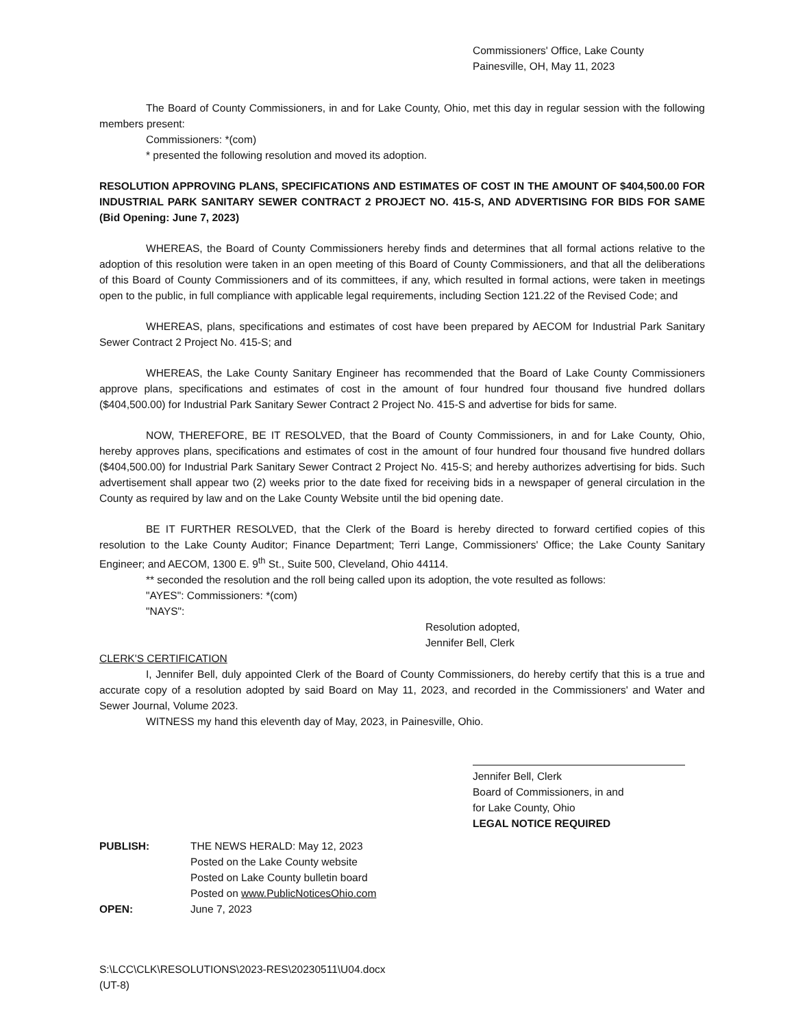Commissioners' Office, Lake County
Painesville, OH, May 11, 2023
The Board of County Commissioners, in and for Lake County, Ohio, met this day in regular session with the following members present:
Commissioners: *(com)
* presented the following resolution and moved its adoption.
RESOLUTION APPROVING PLANS, SPECIFICATIONS AND ESTIMATES OF COST IN THE AMOUNT OF $404,500.00 FOR INDUSTRIAL PARK SANITARY SEWER CONTRACT 2 PROJECT NO. 415-S, AND ADVERTISING FOR BIDS FOR SAME (Bid Opening: June 7, 2023)
WHEREAS, the Board of County Commissioners hereby finds and determines that all formal actions relative to the adoption of this resolution were taken in an open meeting of this Board of County Commissioners, and that all the deliberations of this Board of County Commissioners and of its committees, if any, which resulted in formal actions, were taken in meetings open to the public, in full compliance with applicable legal requirements, including Section 121.22 of the Revised Code; and
WHEREAS, plans, specifications and estimates of cost have been prepared by AECOM for Industrial Park Sanitary Sewer Contract 2 Project No. 415-S; and
WHEREAS, the Lake County Sanitary Engineer has recommended that the Board of Lake County Commissioners approve plans, specifications and estimates of cost in the amount of four hundred four thousand five hundred dollars ($404,500.00) for Industrial Park Sanitary Sewer Contract 2 Project No. 415-S and advertise for bids for same.
NOW, THEREFORE, BE IT RESOLVED, that the Board of County Commissioners, in and for Lake County, Ohio, hereby approves plans, specifications and estimates of cost in the amount of four hundred four thousand five hundred dollars ($404,500.00) for Industrial Park Sanitary Sewer Contract 2 Project No. 415-S; and hereby authorizes advertising for bids. Such advertisement shall appear two (2) weeks prior to the date fixed for receiving bids in a newspaper of general circulation in the County as required by law and on the Lake County Website until the bid opening date.
BE IT FURTHER RESOLVED, that the Clerk of the Board is hereby directed to forward certified copies of this resolution to the Lake County Auditor; Finance Department; Terri Lange, Commissioners' Office; the Lake County Sanitary Engineer; and AECOM, 1300 E. 9<sup>th</sup> St., Suite 500, Cleveland, Ohio 44114.
** seconded the resolution and the roll being called upon its adoption, the vote resulted as follows:
"AYES": Commissioners: *(com)
"NAYS":
Resolution adopted,
Jennifer Bell, Clerk
CLERK'S CERTIFICATION
I, Jennifer Bell, duly appointed Clerk of the Board of County Commissioners, do hereby certify that this is a true and accurate copy of a resolution adopted by said Board on May 11, 2023, and recorded in the Commissioners' and Water and Sewer Journal, Volume 2023.
WITNESS my hand this eleventh day of May, 2023, in Painesville, Ohio.
Jennifer Bell, Clerk
Board of Commissioners, in and
for Lake County, Ohio
LEGAL NOTICE REQUIRED
PUBLISH: THE NEWS HERALD: May 12, 2023
Posted on the Lake County website
Posted on Lake County bulletin board
Posted on www.PublicNoticesOhio.com
OPEN: June 7, 2023
S:\LCC\CLK\RESOLUTIONS\2023-RES\20230511\U04.docx
(UT-8)